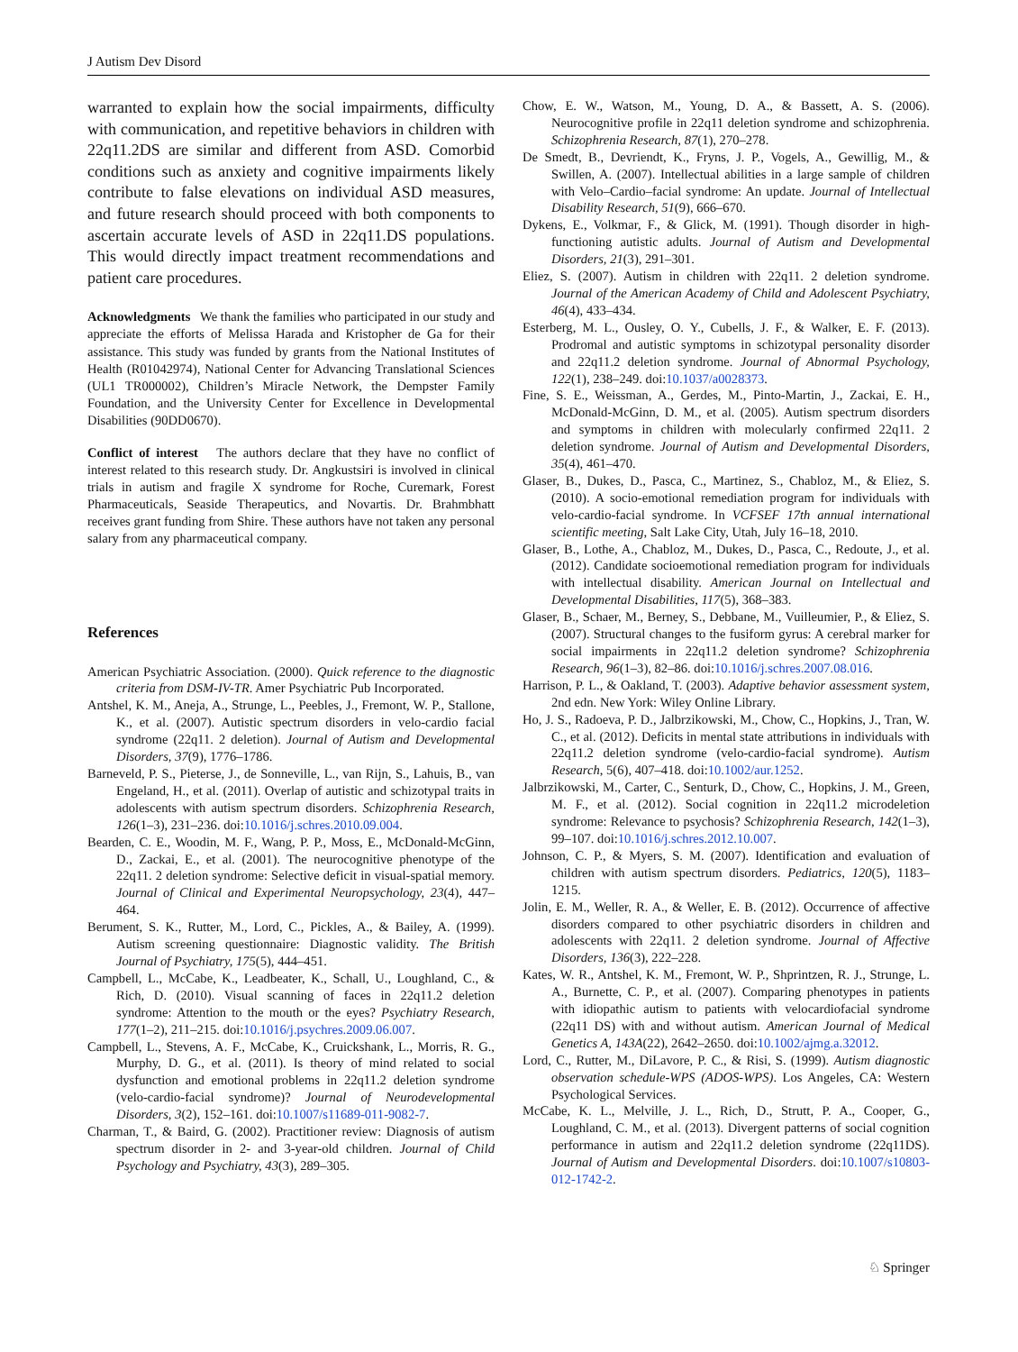J Autism Dev Disord
warranted to explain how the social impairments, difficulty with communication, and repetitive behaviors in children with 22q11.2DS are similar and different from ASD. Comorbid conditions such as anxiety and cognitive impairments likely contribute to false elevations on individual ASD measures, and future research should proceed with both components to ascertain accurate levels of ASD in 22q11.DS populations. This would directly impact treatment recommendations and patient care procedures.
Acknowledgments We thank the families who participated in our study and appreciate the efforts of Melissa Harada and Kristopher de Ga for their assistance. This study was funded by grants from the National Institutes of Health (R01042974), National Center for Advancing Translational Sciences (UL1 TR000002), Children’s Miracle Network, the Dempster Family Foundation, and the University Center for Excellence in Developmental Disabilities (90DD0670).
Conflict of interest The authors declare that they have no conflict of interest related to this research study. Dr. Angkustsiri is involved in clinical trials in autism and fragile X syndrome for Roche, Curemark, Forest Pharmaceuticals, Seaside Therapeutics, and Novartis. Dr. Brahmbhatt receives grant funding from Shire. These authors have not taken any personal salary from any pharmaceutical company.
References
American Psychiatric Association. (2000). Quick reference to the diagnostic criteria from DSM-IV-TR. Amer Psychiatric Pub Incorporated.
Antshel, K. M., Aneja, A., Strunge, L., Peebles, J., Fremont, W. P., Stallone, K., et al. (2007). Autistic spectrum disorders in velo-cardio facial syndrome (22q11. 2 deletion). Journal of Autism and Developmental Disorders, 37(9), 1776–1786.
Barneveld, P. S., Pieterse, J., de Sonneville, L., van Rijn, S., Lahuis, B., van Engeland, H., et al. (2011). Overlap of autistic and schizotypal traits in adolescents with autism spectrum disorders. Schizophrenia Research, 126(1–3), 231–236. doi:10.1016/j.schres.2010.09.004.
Bearden, C. E., Woodin, M. F., Wang, P. P., Moss, E., McDonald-McGinn, D., Zackai, E., et al. (2001). The neurocognitive phenotype of the 22q11. 2 deletion syndrome: Selective deficit in visual-spatial memory. Journal of Clinical and Experimental Neuropsychology, 23(4), 447–464.
Berument, S. K., Rutter, M., Lord, C., Pickles, A., & Bailey, A. (1999). Autism screening questionnaire: Diagnostic validity. The British Journal of Psychiatry, 175(5), 444–451.
Campbell, L., McCabe, K., Leadbeater, K., Schall, U., Loughland, C., & Rich, D. (2010). Visual scanning of faces in 22q11.2 deletion syndrome: Attention to the mouth or the eyes? Psychiatry Research, 177(1–2), 211–215. doi:10.1016/j.psychres.2009.06.007.
Campbell, L., Stevens, A. F., McCabe, K., Cruickshank, L., Morris, R. G., Murphy, D. G., et al. (2011). Is theory of mind related to social dysfunction and emotional problems in 22q11.2 deletion syndrome (velo-cardio-facial syndrome)? Journal of Neurodevelopmental Disorders, 3(2), 152–161. doi:10.1007/s11689-011-9082-7.
Charman, T., & Baird, G. (2002). Practitioner review: Diagnosis of autism spectrum disorder in 2- and 3-year-old children. Journal of Child Psychology and Psychiatry, 43(3), 289–305.
Chow, E. W., Watson, M., Young, D. A., & Bassett, A. S. (2006). Neurocognitive profile in 22q11 deletion syndrome and schizophrenia. Schizophrenia Research, 87(1), 270–278.
De Smedt, B., Devriendt, K., Fryns, J. P., Vogels, A., Gewillig, M., & Swillen, A. (2007). Intellectual abilities in a large sample of children with Velo–Cardio–facial syndrome: An update. Journal of Intellectual Disability Research, 51(9), 666–670.
Dykens, E., Volkmar, F., & Glick, M. (1991). Though disorder in high-functioning autistic adults. Journal of Autism and Developmental Disorders, 21(3), 291–301.
Eliez, S. (2007). Autism in children with 22q11. 2 deletion syndrome. Journal of the American Academy of Child and Adolescent Psychiatry, 46(4), 433–434.
Esterberg, M. L., Ousley, O. Y., Cubells, J. F., & Walker, E. F. (2013). Prodromal and autistic symptoms in schizotypal personality disorder and 22q11.2 deletion syndrome. Journal of Abnormal Psychology, 122(1), 238–249. doi:10.1037/a0028373.
Fine, S. E., Weissman, A., Gerdes, M., Pinto-Martin, J., Zackai, E. H., McDonald-McGinn, D. M., et al. (2005). Autism spectrum disorders and symptoms in children with molecularly confirmed 22q11. 2 deletion syndrome. Journal of Autism and Developmental Disorders, 35(4), 461–470.
Glaser, B., Dukes, D., Pasca, C., Martinez, S., Chabloz, M., & Eliez, S. (2010). A socio-emotional remediation program for individuals with velo-cardio-facial syndrome. In VCFSEF 17th annual international scientific meeting, Salt Lake City, Utah, July 16–18, 2010.
Glaser, B., Lothe, A., Chabloz, M., Dukes, D., Pasca, C., Redoute, J., et al. (2012). Candidate socioemotional remediation program for individuals with intellectual disability. American Journal on Intellectual and Developmental Disabilities, 117(5), 368–383.
Glaser, B., Schaer, M., Berney, S., Debbane, M., Vuilleumier, P., & Eliez, S. (2007). Structural changes to the fusiform gyrus: A cerebral marker for social impairments in 22q11.2 deletion syndrome? Schizophrenia Research, 96(1–3), 82–86. doi:10.1016/j.schres.2007.08.016.
Harrison, P. L., & Oakland, T. (2003). Adaptive behavior assessment system, 2nd edn. New York: Wiley Online Library.
Ho, J. S., Radoeva, P. D., Jalbrzikowski, M., Chow, C., Hopkins, J., Tran, W. C., et al. (2012). Deficits in mental state attributions in individuals with 22q11.2 deletion syndrome (velo-cardio-facial syndrome). Autism Research, 5(6), 407–418. doi:10.1002/aur.1252.
Jalbrzikowski, M., Carter, C., Senturk, D., Chow, C., Hopkins, J. M., Green, M. F., et al. (2012). Social cognition in 22q11.2 microdeletion syndrome: Relevance to psychosis? Schizophrenia Research, 142(1–3), 99–107. doi:10.1016/j.schres.2012.10.007.
Johnson, C. P., & Myers, S. M. (2007). Identification and evaluation of children with autism spectrum disorders. Pediatrics, 120(5), 1183–1215.
Jolin, E. M., Weller, R. A., & Weller, E. B. (2012). Occurrence of affective disorders compared to other psychiatric disorders in children and adolescents with 22q11. 2 deletion syndrome. Journal of Affective Disorders, 136(3), 222–228.
Kates, W. R., Antshel, K. M., Fremont, W. P., Shprintzen, R. J., Strunge, L. A., Burnette, C. P., et al. (2007). Comparing phenotypes in patients with idiopathic autism to patients with velocardiofacial syndrome (22q11 DS) with and without autism. American Journal of Medical Genetics A, 143A(22), 2642–2650. doi:10.1002/ajmg.a.32012.
Lord, C., Rutter, M., DiLavore, P. C., & Risi, S. (1999). Autism diagnostic observation schedule-WPS (ADOS-WPS). Los Angeles, CA: Western Psychological Services.
McCabe, K. L., Melville, J. L., Rich, D., Strutt, P. A., Cooper, G., Loughland, C. M., et al. (2013). Divergent patterns of social cognition performance in autism and 22q11.2 deletion syndrome (22q11DS). Journal of Autism and Developmental Disorders. doi:10.1007/s10803-012-1742-2.
♘ Springer